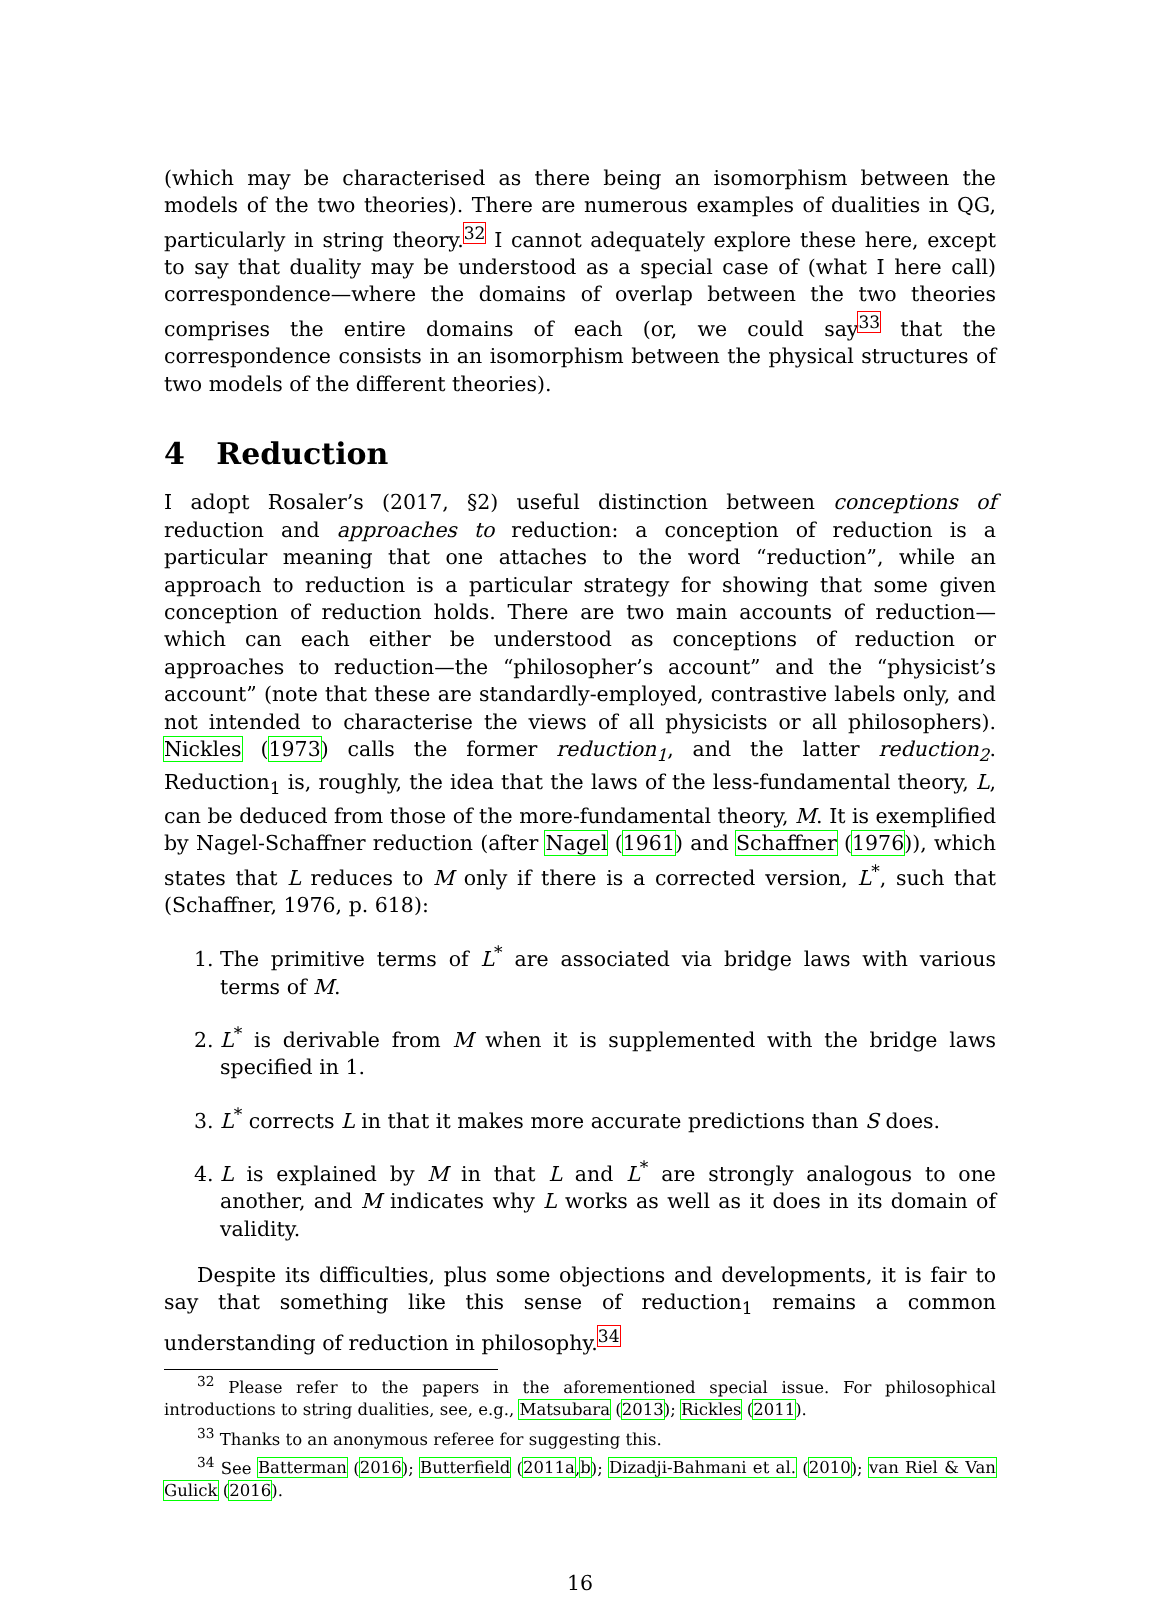(which may be characterised as there being an isomorphism between the models of the two theories). There are numerous examples of dualities in QG, particularly in string theory.<sup>32</sup> I cannot adequately explore these here, except to say that duality may be understood as a special case of (what I here call) correspondence—where the domains of overlap between the two theories comprises the entire domains of each (or, we could say<sup>33</sup> that the correspondence consists in an isomorphism between the physical structures of two models of the different theories).
4 Reduction
I adopt Rosaler’s (2017, §2) useful distinction between conceptions of reduction and approaches to reduction: a conception of reduction is a particular meaning that one attaches to the word “reduction”, while an approach to reduction is a particular strategy for showing that some given conception of reduction holds. There are two main accounts of reduction—which can each either be understood as conceptions of reduction or approaches to reduction—the “philosopher’s account” and the “physicist’s account” (note that these are standardly-employed, contrastive labels only, and not intended to characterise the views of all physicists or all philosophers). Nickles (1973) calls the former reduction<sub>1</sub>, and the latter reduction<sub>2</sub>. Reduction<sub>1</sub> is, roughly, the idea that the laws of the less-fundamental theory, L, can be deduced from those of the more-fundamental theory, M. It is exemplified by Nagel-Schaffner reduction (after Nagel (1961) and Schaffner (1976)), which states that L reduces to M only if there is a corrected version, L<sup>*</sup>, such that (Schaffner, 1976, p. 618):
1. The primitive terms of L<sup>*</sup> are associated via bridge laws with various terms of M.
2. L<sup>*</sup> is derivable from M when it is supplemented with the bridge laws specified in 1.
3. L<sup>*</sup> corrects L in that it makes more accurate predictions than S does.
4. L is explained by M in that L and L<sup>*</sup> are strongly analogous to one another, and M indicates why L works as well as it does in its domain of validity.
Despite its difficulties, plus some objections and developments, it is fair to say that something like this sense of reduction<sub>1</sub> remains a common understanding of reduction in philosophy.<sup>34</sup>
<sup>32</sup> Please refer to the papers in the aforementioned special issue. For philosophical introductions to string dualities, see, e.g., Matsubara (2013); Rickles (2011).
<sup>33</sup> Thanks to an anonymous referee for suggesting this.
<sup>34</sup> See Batterman (2016); Butterfield (2011a,b); Dizadji-Bahmani et al. (2010); van Riel & Van Gulick (2016).
16